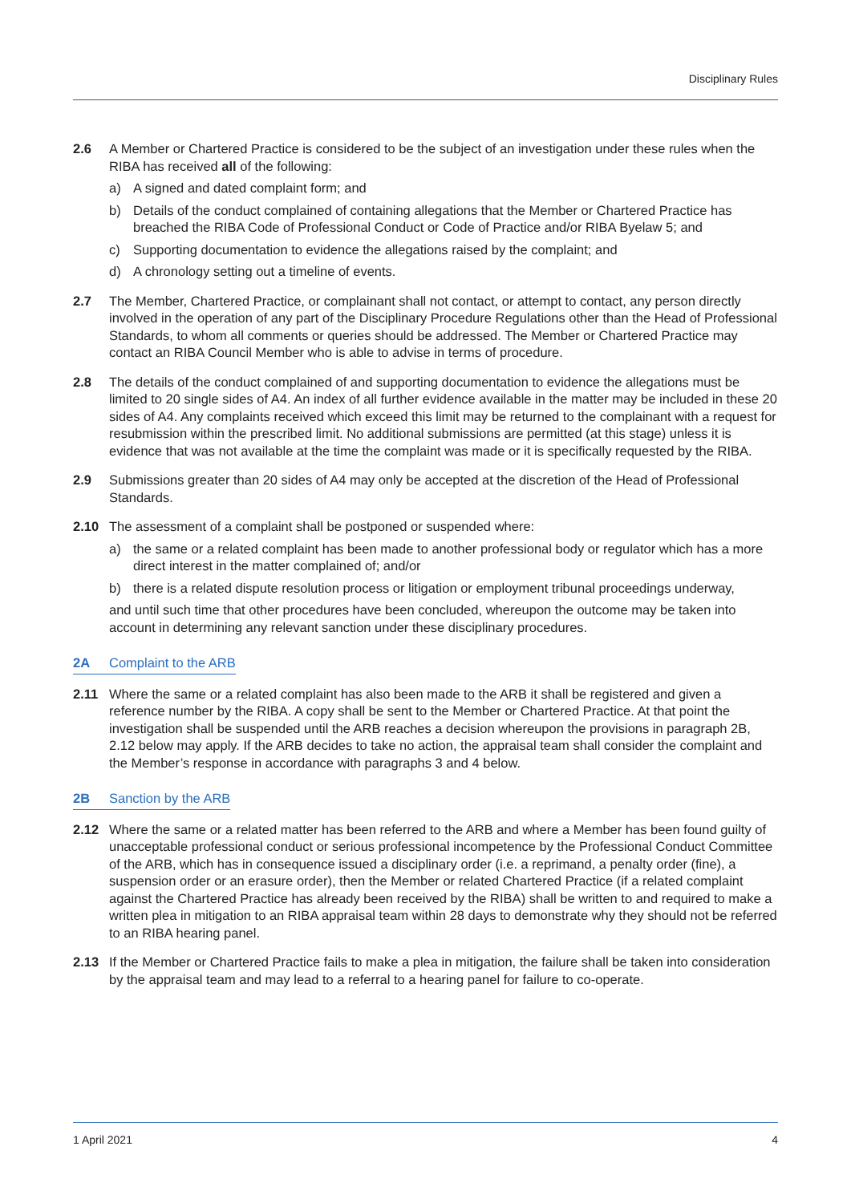Disciplinary Rules
2.6 A Member or Chartered Practice is considered to be the subject of an investigation under these rules when the RIBA has received all of the following:
a) A signed and dated complaint form; and
b) Details of the conduct complained of containing allegations that the Member or Chartered Practice has breached the RIBA Code of Professional Conduct or Code of Practice and/or RIBA Byelaw 5; and
c) Supporting documentation to evidence the allegations raised by the complaint; and
d) A chronology setting out a timeline of events.
2.7 The Member, Chartered Practice, or complainant shall not contact, or attempt to contact, any person directly involved in the operation of any part of the Disciplinary Procedure Regulations other than the Head of Professional Standards, to whom all comments or queries should be addressed. The Member or Chartered Practice may contact an RIBA Council Member who is able to advise in terms of procedure.
2.8 The details of the conduct complained of and supporting documentation to evidence the allegations must be limited to 20 single sides of A4. An index of all further evidence available in the matter may be included in these 20 sides of A4. Any complaints received which exceed this limit may be returned to the complainant with a request for resubmission within the prescribed limit. No additional submissions are permitted (at this stage) unless it is evidence that was not available at the time the complaint was made or it is specifically requested by the RIBA.
2.9 Submissions greater than 20 sides of A4 may only be accepted at the discretion of the Head of Professional Standards.
2.10 The assessment of a complaint shall be postponed or suspended where:
a) the same or a related complaint has been made to another professional body or regulator which has a more direct interest in the matter complained of; and/or
b) there is a related dispute resolution process or litigation or employment tribunal proceedings underway,
and until such time that other procedures have been concluded, whereupon the outcome may be taken into account in determining any relevant sanction under these disciplinary procedures.
2A Complaint to the ARB
2.11 Where the same or a related complaint has also been made to the ARB it shall be registered and given a reference number by the RIBA. A copy shall be sent to the Member or Chartered Practice. At that point the investigation shall be suspended until the ARB reaches a decision whereupon the provisions in paragraph 2B, 2.12 below may apply. If the ARB decides to take no action, the appraisal team shall consider the complaint and the Member’s response in accordance with paragraphs 3 and 4 below.
2B Sanction by the ARB
2.12 Where the same or a related matter has been referred to the ARB and where a Member has been found guilty of unacceptable professional conduct or serious professional incompetence by the Professional Conduct Committee of the ARB, which has in consequence issued a disciplinary order (i.e. a reprimand, a penalty order (fine), a suspension order or an erasure order), then the Member or related Chartered Practice (if a related complaint against the Chartered Practice has already been received by the RIBA) shall be written to and required to make a written plea in mitigation to an RIBA appraisal team within 28 days to demonstrate why they should not be referred to an RIBA hearing panel.
2.13 If the Member or Chartered Practice fails to make a plea in mitigation, the failure shall be taken into consideration by the appraisal team and may lead to a referral to a hearing panel for failure to co-operate.
1 April 2021 4